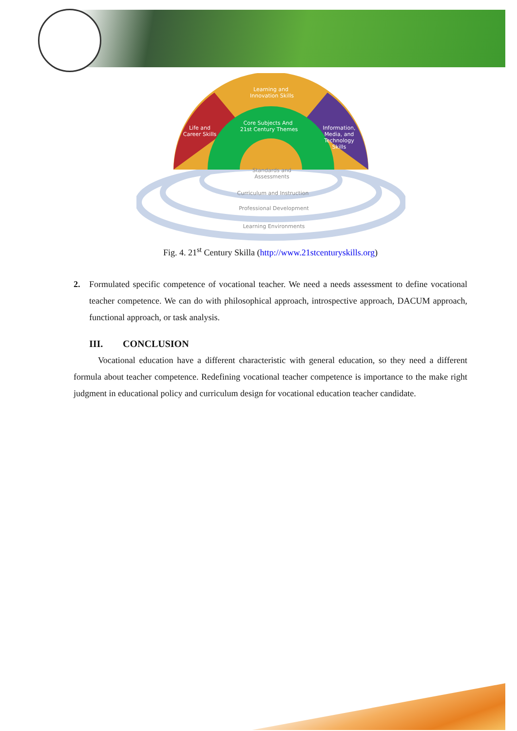Learning and
Innovation Skills
Life and
Career Skills
Core Subjects And
21st Century Themes
Information,
Media, and
Technology
Skills
Standards and
Assessments
Curriculum and Instruction
Professional Development
Learning Environments
Fig. 4. 21<sup>st</sup> Century Skilla (http://www.21stcenturyskills.org)
2. Formulated specific competence of vocational teacher. We need a needs assessment to define vocational teacher competence. We can do with philosophical approach, introspective approach, DACUM approach, functional approach, or task analysis.
III. CONCLUSION
Vocational education have a different characteristic with general education, so they need a different formula about teacher competence. Redefining vocational teacher competence is importance to the make right judgment in educational policy and curriculum design for vocational education teacher candidate.